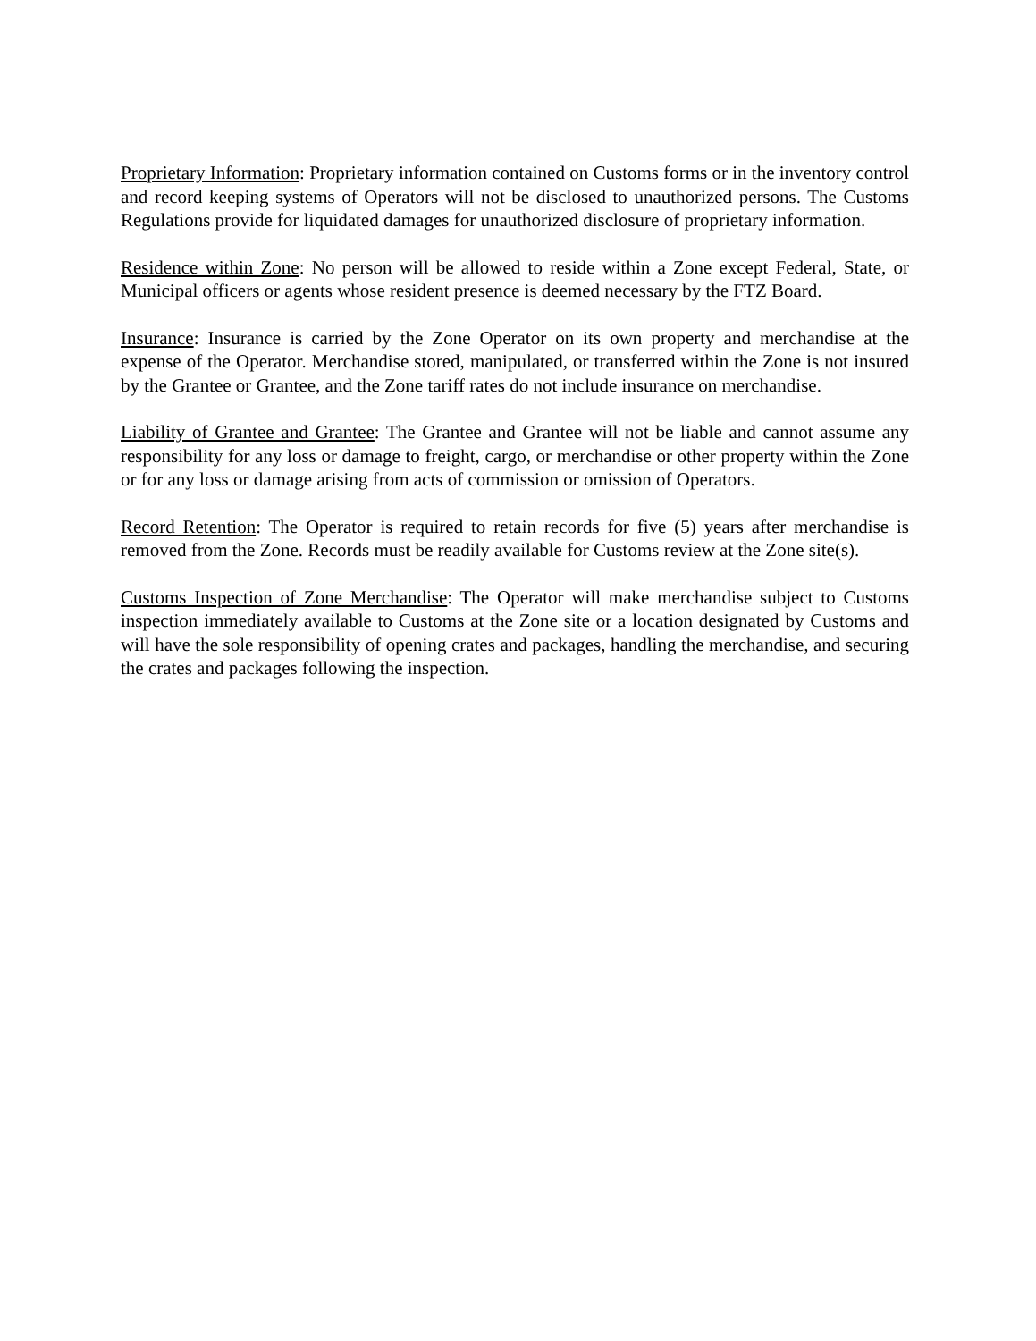Proprietary Information: Proprietary information contained on Customs forms or in the inventory control and record keeping systems of Operators will not be disclosed to unauthorized persons. The Customs Regulations provide for liquidated damages for unauthorized disclosure of proprietary information.
Residence within Zone: No person will be allowed to reside within a Zone except Federal, State, or Municipal officers or agents whose resident presence is deemed necessary by the FTZ Board.
Insurance: Insurance is carried by the Zone Operator on its own property and merchandise at the expense of the Operator. Merchandise stored, manipulated, or transferred within the Zone is not insured by the Grantee or Grantee, and the Zone tariff rates do not include insurance on merchandise.
Liability of Grantee and Grantee: The Grantee and Grantee will not be liable and cannot assume any responsibility for any loss or damage to freight, cargo, or merchandise or other property within the Zone or for any loss or damage arising from acts of commission or omission of Operators.
Record Retention: The Operator is required to retain records for five (5) years after merchandise is removed from the Zone. Records must be readily available for Customs review at the Zone site(s).
Customs Inspection of Zone Merchandise: The Operator will make merchandise subject to Customs inspection immediately available to Customs at the Zone site or a location designated by Customs and will have the sole responsibility of opening crates and packages, handling the merchandise, and securing the crates and packages following the inspection.